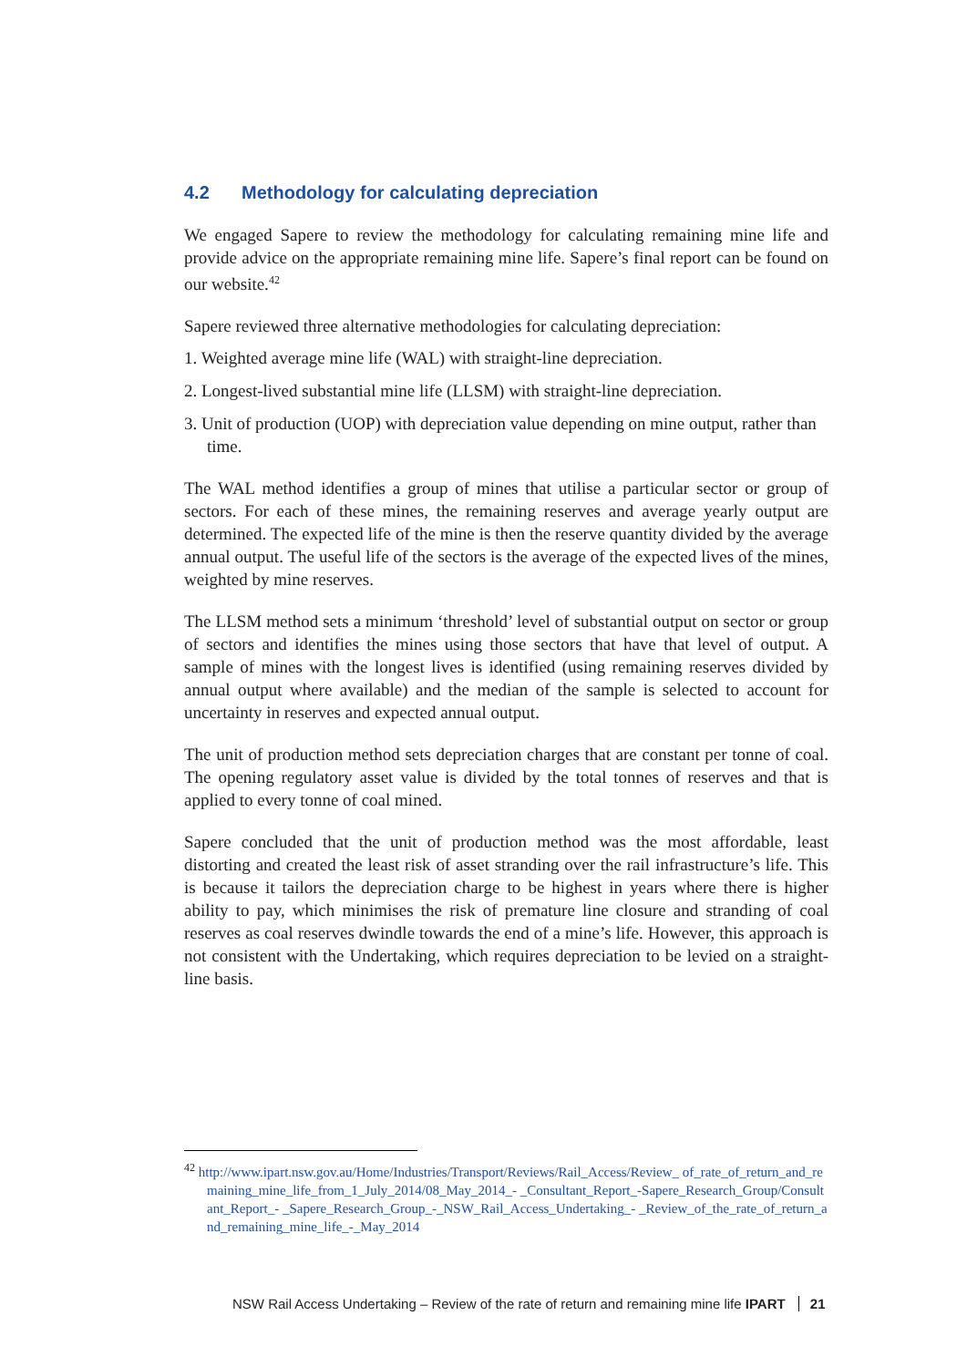4.2 Methodology for calculating depreciation
We engaged Sapere to review the methodology for calculating remaining mine life and provide advice on the appropriate remaining mine life. Sapere’s final report can be found on our website.<sup>42</sup>
Sapere reviewed three alternative methodologies for calculating depreciation:
1. Weighted average mine life (WAL) with straight-line depreciation.
2. Longest-lived substantial mine life (LLSM) with straight-line depreciation.
3. Unit of production (UOP) with depreciation value depending on mine output, rather than time.
The WAL method identifies a group of mines that utilise a particular sector or group of sectors. For each of these mines, the remaining reserves and average yearly output are determined. The expected life of the mine is then the reserve quantity divided by the average annual output. The useful life of the sectors is the average of the expected lives of the mines, weighted by mine reserves.
The LLSM method sets a minimum ‘threshold’ level of substantial output on sector or group of sectors and identifies the mines using those sectors that have that level of output. A sample of mines with the longest lives is identified (using remaining reserves divided by annual output where available) and the median of the sample is selected to account for uncertainty in reserves and expected annual output.
The unit of production method sets depreciation charges that are constant per tonne of coal. The opening regulatory asset value is divided by the total tonnes of reserves and that is applied to every tonne of coal mined.
Sapere concluded that the unit of production method was the most affordable, least distorting and created the least risk of asset stranding over the rail infrastructure’s life. This is because it tailors the depreciation charge to be highest in years where there is higher ability to pay, which minimises the risk of premature line closure and stranding of coal reserves as coal reserves dwindle towards the end of a mine’s life. However, this approach is not consistent with the Undertaking, which requires depreciation to be levied on a straight-line basis.
<sup>42</sup> http://www.ipart.nsw.gov.au/Home/Industries/Transport/Reviews/Rail_Access/Review_ of_rate_of_return_and_remaining_mine_life_from_1_July_2014/08_May_2014_- _Consultant_Report_-Sapere_Research_Group/Consultant_Report_- _Sapere_Research_Group_-_NSW_Rail_Access_Undertaking_- _Review_of_the_rate_of_return_and_remaining_mine_life_-_May_2014
NSW Rail Access Undertaking – Review of the rate of return and remaining mine life IPART 21